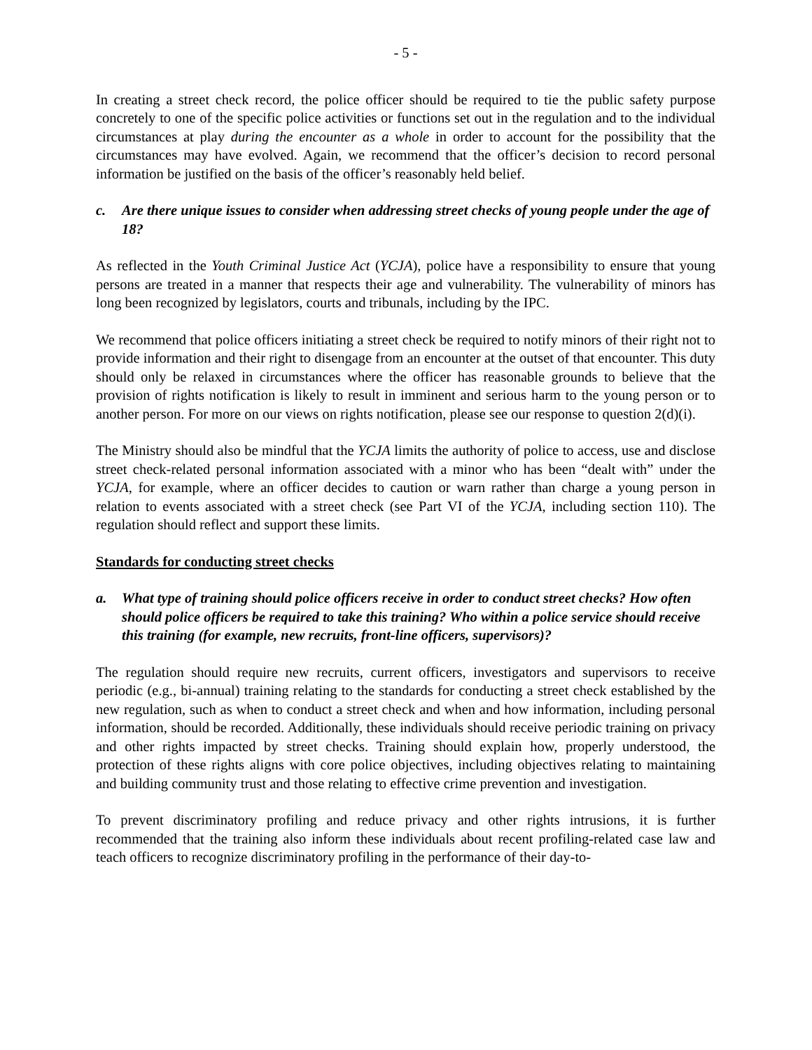- 5 -
In creating a street check record, the police officer should be required to tie the public safety purpose concretely to one of the specific police activities or functions set out in the regulation and to the individual circumstances at play during the encounter as a whole in order to account for the possibility that the circumstances may have evolved. Again, we recommend that the officer’s decision to record personal information be justified on the basis of the officer’s reasonably held belief.
c. Are there unique issues to consider when addressing street checks of young people under the age of 18?
As reflected in the Youth Criminal Justice Act (YCJA), police have a responsibility to ensure that young persons are treated in a manner that respects their age and vulnerability. The vulnerability of minors has long been recognized by legislators, courts and tribunals, including by the IPC.
We recommend that police officers initiating a street check be required to notify minors of their right not to provide information and their right to disengage from an encounter at the outset of that encounter. This duty should only be relaxed in circumstances where the officer has reasonable grounds to believe that the provision of rights notification is likely to result in imminent and serious harm to the young person or to another person. For more on our views on rights notification, please see our response to question 2(d)(i).
The Ministry should also be mindful that the YCJA limits the authority of police to access, use and disclose street check-related personal information associated with a minor who has been “dealt with” under the YCJA, for example, where an officer decides to caution or warn rather than charge a young person in relation to events associated with a street check (see Part VI of the YCJA, including section 110). The regulation should reflect and support these limits.
Standards for conducting street checks
a. What type of training should police officers receive in order to conduct street checks? How often should police officers be required to take this training? Who within a police service should receive this training (for example, new recruits, front-line officers, supervisors)?
The regulation should require new recruits, current officers, investigators and supervisors to receive periodic (e.g., bi-annual) training relating to the standards for conducting a street check established by the new regulation, such as when to conduct a street check and when and how information, including personal information, should be recorded. Additionally, these individuals should receive periodic training on privacy and other rights impacted by street checks. Training should explain how, properly understood, the protection of these rights aligns with core police objectives, including objectives relating to maintaining and building community trust and those relating to effective crime prevention and investigation.
To prevent discriminatory profiling and reduce privacy and other rights intrusions, it is further recommended that the training also inform these individuals about recent profiling-related case law and teach officers to recognize discriminatory profiling in the performance of their day-to-